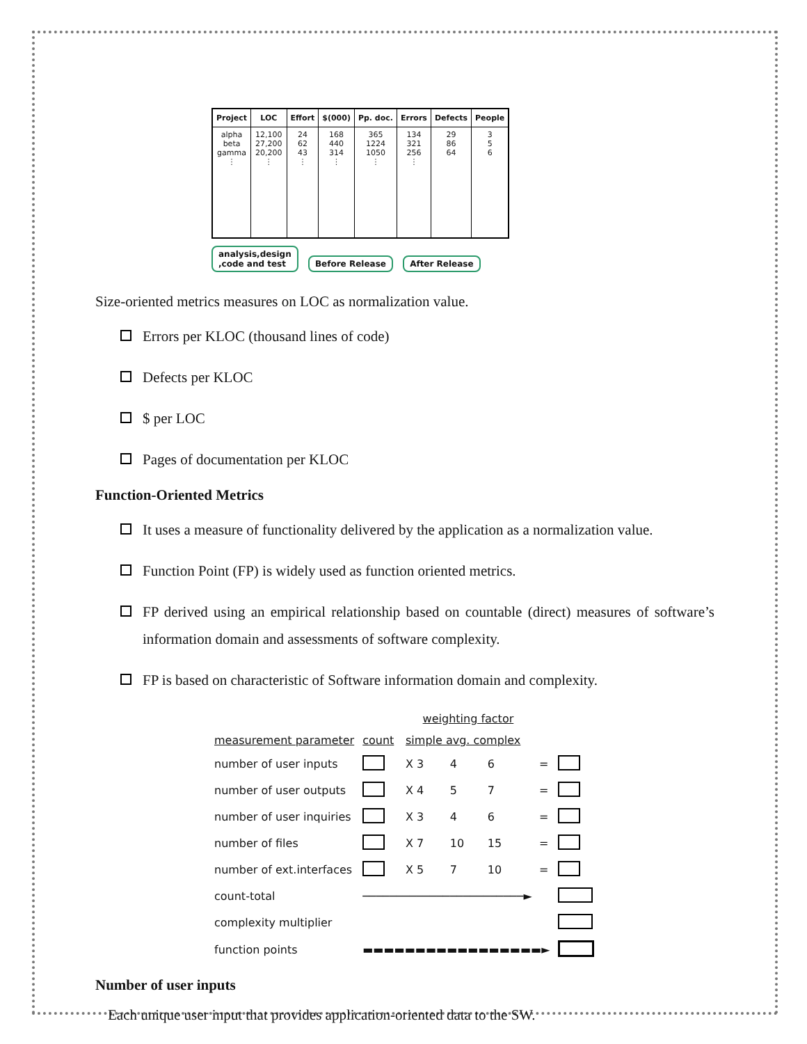| Project | LOC | Effort | $(000) | Pp. doc. | Errors | Defects | People |
| --- | --- | --- | --- | --- | --- | --- | --- |
| alpha beta gamma ⋮ | 12,100 27,200 20,200 ⋮ | 24 62 43 ⋮ | 168 440 314 ⋮ | 365 1224 1050 ⋮ | 134 321 256 ⋮ | 29 86 64 | 3 5 6 |
analysis,design
,code and test Before Release After Release
Size-oriented metrics measures on LOC as normalization value.
Errors per KLOC (thousand lines of code)
Defects per KLOC
$ per LOC
Pages of documentation per KLOC
Function-Oriented Metrics
It uses a measure of functionality delivered by the application as a normalization value.
Function Point (FP) is widely used as function oriented metrics.
FP derived using an empirical relationship based on countable (direct) measures of software’s information domain and assessments of software complexity.
FP is based on characteristic of Software information domain and complexity.
| | | weighting factor | | | | | |
| measurement parameter | count | simple avg. complex | | | | | |
| number of user inputs | | X 3 | 4 | 6 | | = | |
| number of user outputs | | X 4 | 5 | 7 | | = | |
| number of user inquiries | | X 3 | 4 | 6 | | = | |
| number of files | | X 7 | 10 | 15 | | = | |
| number of ext.interfaces | | X 5 | 7 | 10 | | = | |
| count-total | ────────────────────────► | | | | | | |
| complexity multiplier | | | | | | | |
| function points | ▬▬▬▬▬▬▬▬▬▬▬▬▬▬▬▬▬► | | | | | | |
Number of user inputs
Each unique user input that provides application-oriented data to the SW.